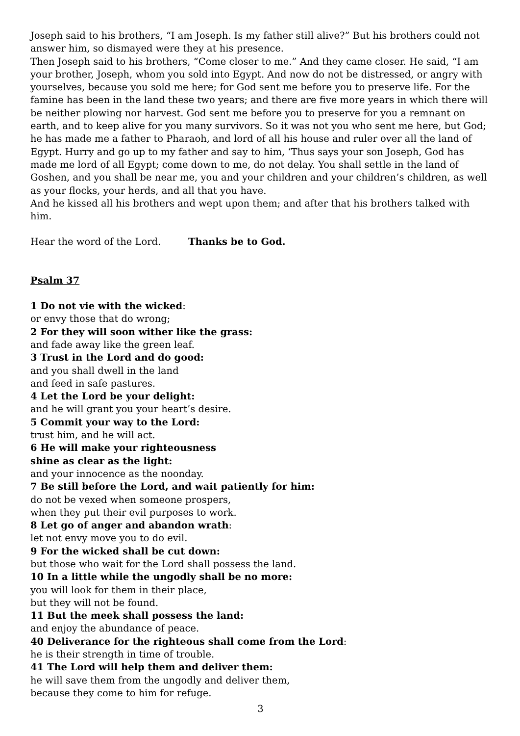Joseph said to his brothers, “I am Joseph. Is my father still alive?” But his brothers could not answer him, so dismayed were they at his presence.
Then Joseph said to his brothers, “Come closer to me.” And they came closer. He said, “I am your brother, Joseph, whom you sold into Egypt. And now do not be distressed, or angry with yourselves, because you sold me here; for God sent me before you to preserve life. For the famine has been in the land these two years; and there are five more years in which there will be neither plowing nor harvest. God sent me before you to preserve for you a remnant on earth, and to keep alive for you many survivors. So it was not you who sent me here, but God; he has made me a father to Pharaoh, and lord of all his house and ruler over all the land of Egypt. Hurry and go up to my father and say to him, ‘Thus says your son Joseph, God has made me lord of all Egypt; come down to me, do not delay. You shall settle in the land of Goshen, and you shall be near me, you and your children and your children’s children, as well as your flocks, your herds, and all that you have.
And he kissed all his brothers and wept upon them; and after that his brothers talked with him.
Hear the word of the Lord. Thanks be to God.
Psalm 37
1 Do not vie with the wicked:
or envy those that do wrong;
2 For they will soon wither like the grass:
and fade away like the green leaf.
3 Trust in the Lord and do good:
and you shall dwell in the land
and feed in safe pastures.
4 Let the Lord be your delight:
and he will grant you your heart’s desire.
5 Commit your way to the Lord:
trust him, and he will act.
6 He will make your righteousness
shine as clear as the light:
and your innocence as the noonday.
7 Be still before the Lord, and wait patiently for him:
do not be vexed when someone prospers,
when they put their evil purposes to work.
8 Let go of anger and abandon wrath:
let not envy move you to do evil.
9 For the wicked shall be cut down:
but those who wait for the Lord shall possess the land.
10 In a little while the ungodly shall be no more:
you will look for them in their place,
but they will not be found.
11 But the meek shall possess the land:
and enjoy the abundance of peace.
40 Deliverance for the righteous shall come from the Lord:
he is their strength in time of trouble.
41 The Lord will help them and deliver them:
he will save them from the ungodly and deliver them,
because they come to him for refuge.
3